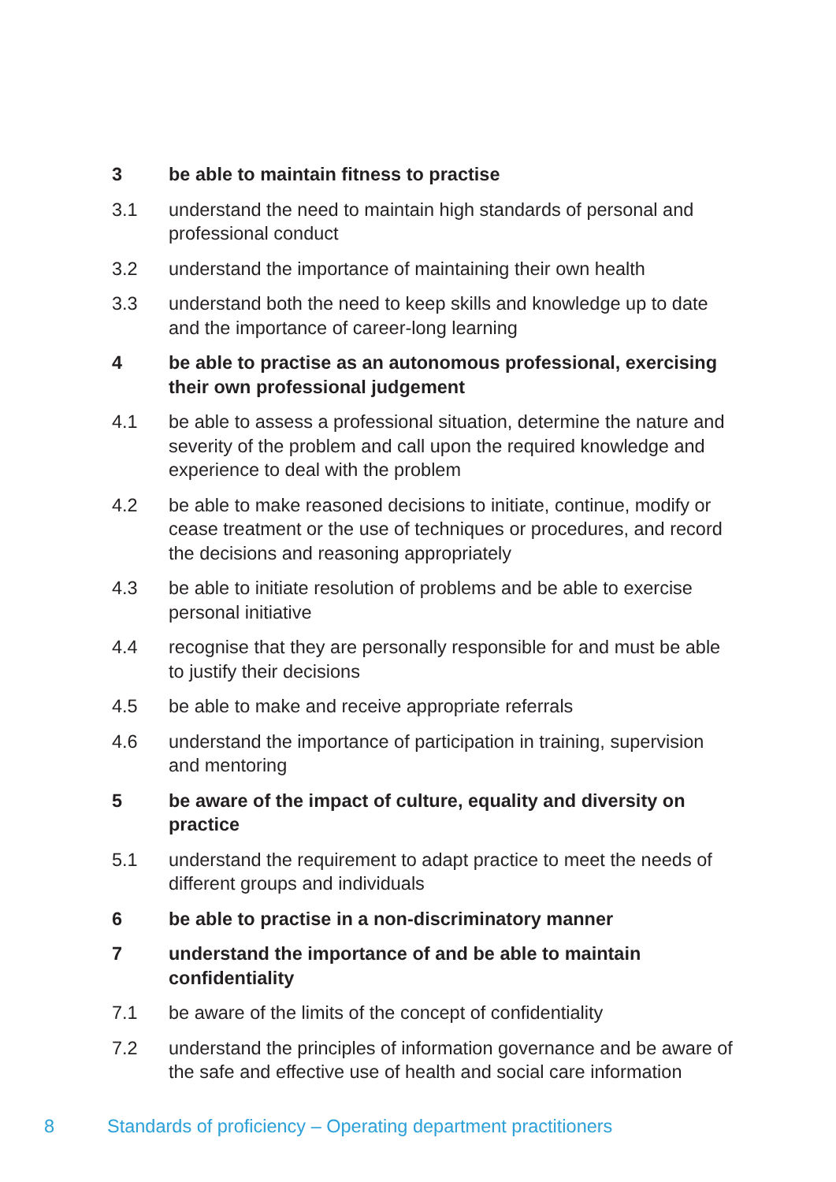3 be able to maintain fitness to practise
3.1 understand the need to maintain high standards of personal and professional conduct
3.2 understand the importance of maintaining their own health
3.3 understand both the need to keep skills and knowledge up to date and the importance of career-long learning
4 be able to practise as an autonomous professional, exercising their own professional judgement
4.1 be able to assess a professional situation, determine the nature and severity of the problem and call upon the required knowledge and experience to deal with the problem
4.2 be able to make reasoned decisions to initiate, continue, modify or cease treatment or the use of techniques or procedures, and record the decisions and reasoning appropriately
4.3 be able to initiate resolution of problems and be able to exercise personal initiative
4.4 recognise that they are personally responsible for and must be able to justify their decisions
4.5 be able to make and receive appropriate referrals
4.6 understand the importance of participation in training, supervision and mentoring
5 be aware of the impact of culture, equality and diversity on practice
5.1 understand the requirement to adapt practice to meet the needs of different groups and individuals
6 be able to practise in a non-discriminatory manner
7 understand the importance of and be able to maintain confidentiality
7.1 be aware of the limits of the concept of confidentiality
7.2 understand the principles of information governance and be aware of the safe and effective use of health and social care information
8 Standards of proficiency – Operating department practitioners